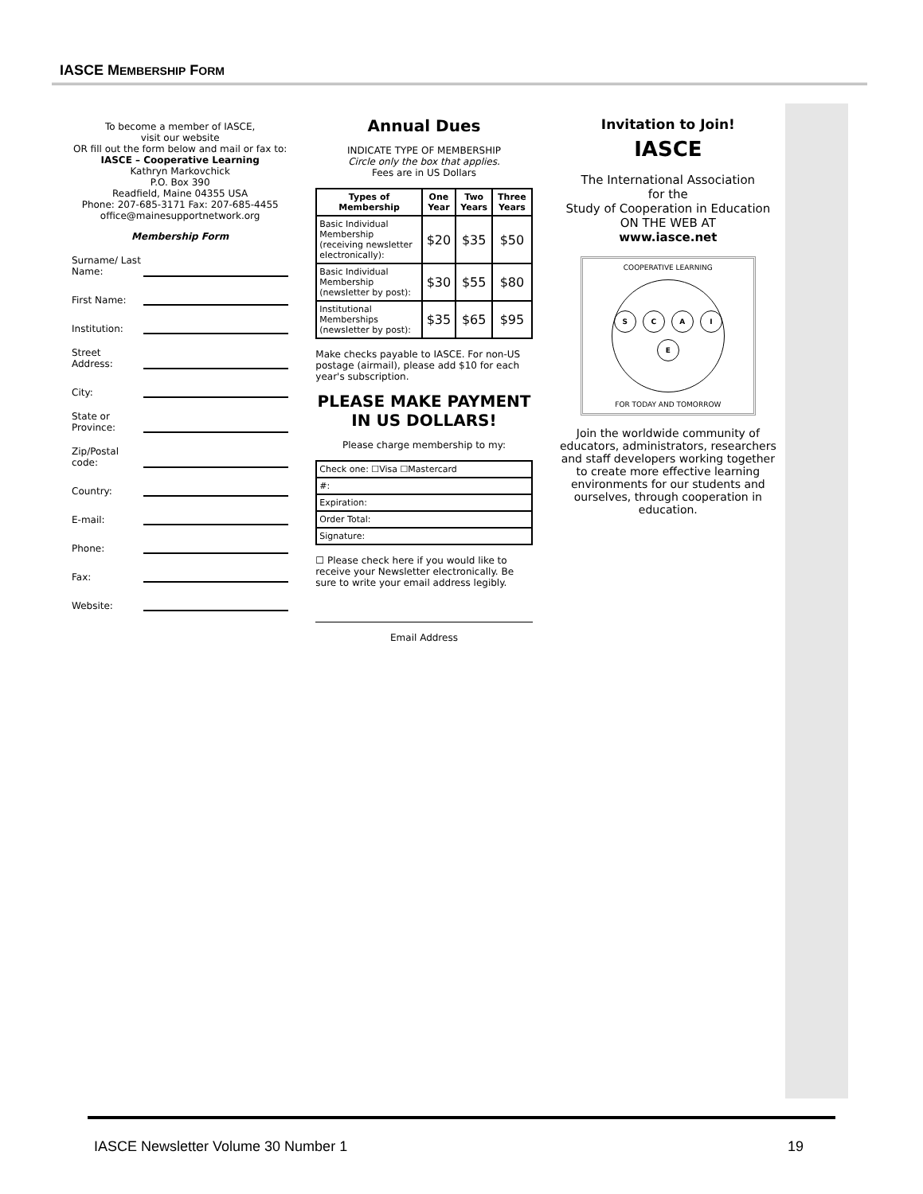IASCE MEMBERSHIP FORM
To become a member of IASCE,
visit our website
OR fill out the form below and mail or fax to:
IASCE – Cooperative Learning
Kathryn Markovchick
P.O. Box 390
Readfield, Maine 04355 USA
Phone: 207-685-3171 Fax: 207-685-4455
office@mainesupportnetwork.org
Membership Form
Surname/ Last Name:
First Name:
Institution:
Street Address:
City:
State or Province:
Zip/Postal code:
Country:
E-mail:
Phone:
Fax:
Website:
Annual Dues
INDICATE TYPE OF MEMBERSHIP
Circle only the box that applies.
Fees are in US Dollars
| Types of Membership | One Year | Two Years | Three Years |
| --- | --- | --- | --- |
| Basic Individual Membership (receiving newsletter electronically): | $20 | $35 | $50 |
| Basic Individual Membership (newsletter by post): | $30 | $55 | $80 |
| Institutional Memberships (newsletter by post): | $35 | $65 | $95 |
Make checks payable to IASCE. For non-US postage (airmail), please add $10 for each year's subscription.
PLEASE MAKE PAYMENT
IN US DOLLARS!
Please charge membership to my:
| Check one: ☐Visa ☐Mastercard |
| #: |
| Expiration: |
| Order Total: |
| Signature: |
☐ Please check here if you would like to receive your Newsletter electronically. Be sure to write your email address legibly.
Email Address
Invitation to Join!
IASCE
The International Association
for the
Study of Cooperation in Education
ON THE WEB AT
www.iasce.net
COOPERATIVE LEARNING
SCAIE
FOR TODAY AND TOMORROW
Join the worldwide community of educators, administrators, researchers and staff developers working together to create more effective learning environments for our students and ourselves, through cooperation in education.
IASCE Newsletter Volume 30 Number 1 19